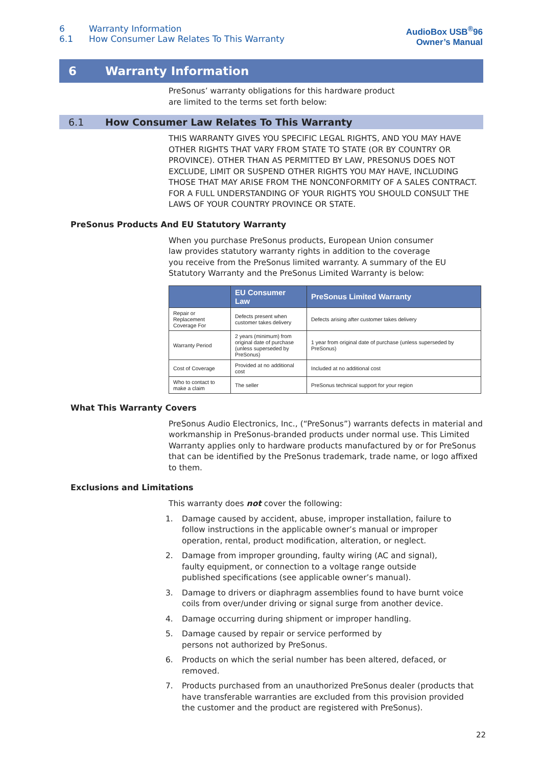6 Warranty Information
6.1 How Consumer Law Relates To This Warranty
AudioBox USB<sup>®</sup>96
Owner’s Manual
6 Warranty Information
PreSonus’ warranty obligations for this hardware product
are limited to the terms set forth below:
6.1 How Consumer Law Relates To This Warranty
THIS WARRANTY GIVES YOU SPECIFIC LEGAL RIGHTS, AND YOU MAY HAVE OTHER RIGHTS THAT VARY FROM STATE TO STATE (OR BY COUNTRY OR PROVINCE). OTHER THAN AS PERMITTED BY LAW, PRESONUS DOES NOT EXCLUDE, LIMIT OR SUSPEND OTHER RIGHTS YOU MAY HAVE, INCLUDING THOSE THAT MAY ARISE FROM THE NONCONFORMITY OF A SALES CONTRACT. FOR A FULL UNDERSTANDING OF YOUR RIGHTS YOU SHOULD CONSULT THE LAWS OF YOUR COUNTRY PROVINCE OR STATE.
PreSonus Products And EU Statutory Warranty
When you purchase PreSonus products, European Union consumer
law provides statutory warranty rights in addition to the coverage
you receive from the PreSonus limited warranty. A summary of the EU
Statutory Warranty and the PreSonus Limited Warranty is below:
| | EU Consumer Law | PreSonus Limited Warranty |
| --- | --- | --- |
| Repair or Replacement Coverage For | Defects present when customer takes delivery | Defects arising after customer takes delivery |
| Warranty Period | 2 years (minimum) from original date of purchase (unless superseded by PreSonus) | 1 year from original date of purchase (unless superseded by PreSonus) |
| Cost of Coverage | Provided at no additional cost | Included at no additional cost |
| Who to contact to make a claim | The seller | PreSonus technical support for your region |
What This Warranty Covers
PreSonus Audio Electronics, Inc., (“PreSonus”) warrants defects in material and workmanship in PreSonus-branded products under normal use. This Limited Warranty applies only to hardware products manufactured by or for PreSonus that can be identified by the PreSonus trademark, trade name, or logo affixed to them.
Exclusions and Limitations
This warranty does not cover the following:
1. Damage caused by accident, abuse, improper installation, failure to
follow instructions in the applicable owner’s manual or improper
operation, rental, product modification, alteration, or neglect.
2. Damage from improper grounding, faulty wiring (AC and signal),
faulty equipment, or connection to a voltage range outside
published specifications (see applicable owner’s manual).
3. Damage to drivers or diaphragm assemblies found to have burnt voice
coils from over/under driving or signal surge from another device.
4. Damage occurring during shipment or improper handling.
5. Damage caused by repair or service performed by
persons not authorized by PreSonus.
6. Products on which the serial number has been altered, defaced, or removed.
7. Products purchased from an unauthorized PreSonus dealer (products that
have transferable warranties are excluded from this provision provided
the customer and the product are registered with PreSonus).
22